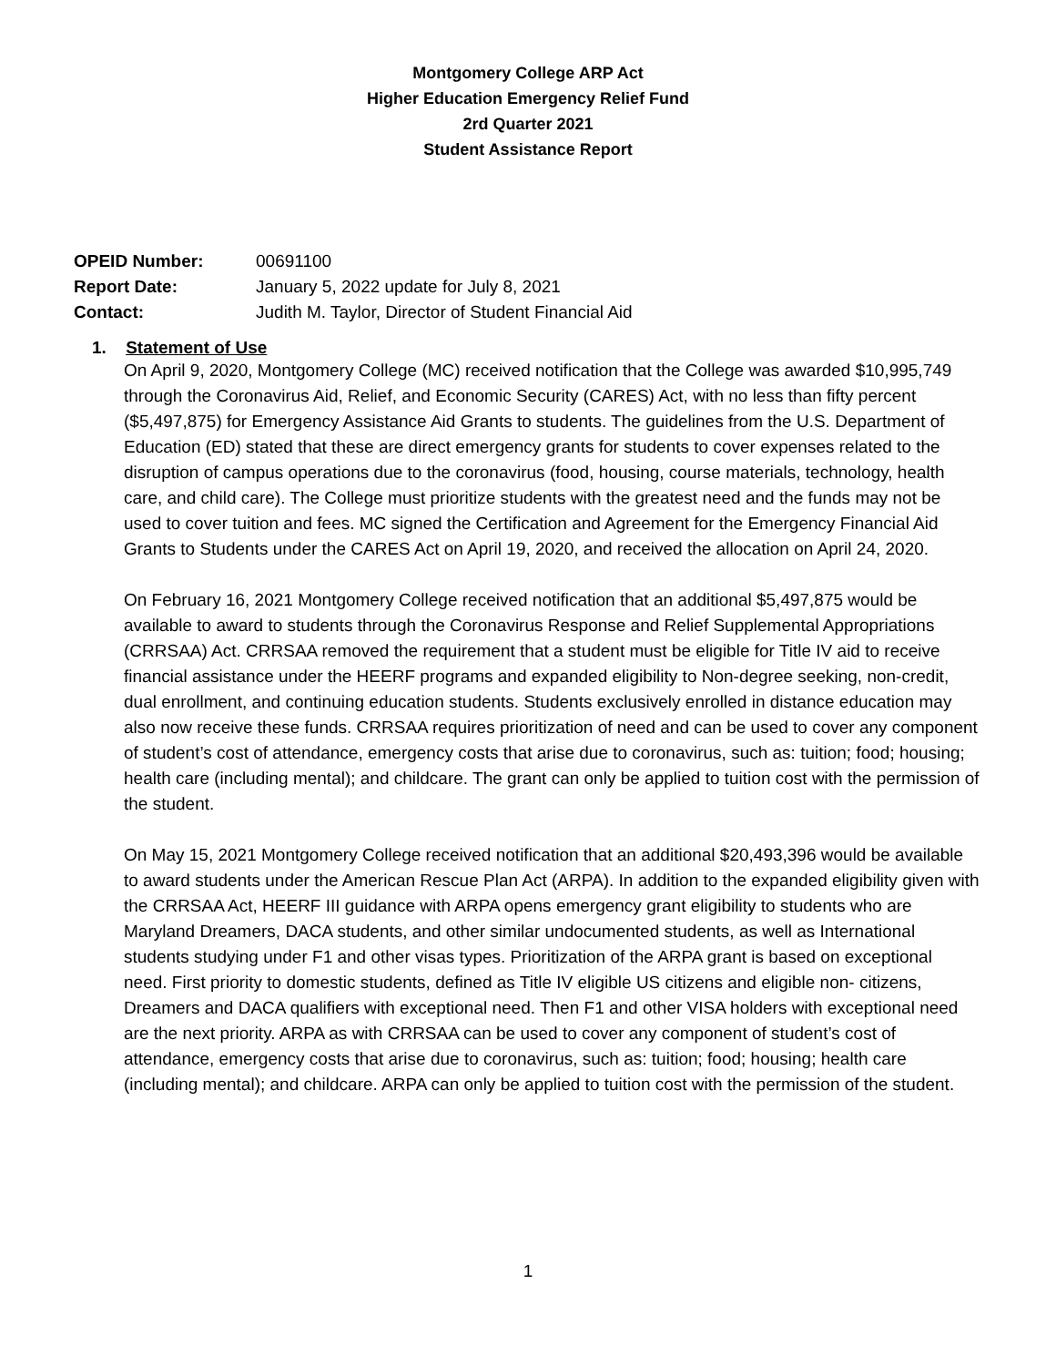Montgomery College ARP Act
Higher Education Emergency Relief Fund
2rd Quarter 2021
Student Assistance Report
| OPEID Number: | 00691100 |
| Report Date: | January 5, 2022 update for July 8, 2021 |
| Contact: | Judith M. Taylor, Director of Student Financial Aid |
1. Statement of Use
On April 9, 2020, Montgomery College (MC) received notification that the College was awarded $10,995,749 through the Coronavirus Aid, Relief, and Economic Security (CARES) Act, with no less than fifty percent ($5,497,875) for Emergency Assistance Aid Grants to students. The guidelines from the U.S. Department of Education (ED) stated that these are direct emergency grants for students to cover expenses related to the disruption of campus operations due to the coronavirus (food, housing, course materials, technology, health care, and child care). The College must prioritize students with the greatest need and the funds may not be used to cover tuition and fees. MC signed the Certification and Agreement for the Emergency Financial Aid Grants to Students under the CARES Act on April 19, 2020, and received the allocation on April 24, 2020.
On February 16, 2021 Montgomery College received notification that an additional $5,497,875 would be available to award to students through the Coronavirus Response and Relief Supplemental Appropriations (CRRSAA) Act. CRRSAA removed the requirement that a student must be eligible for Title IV aid to receive financial assistance under the HEERF programs and expanded eligibility to Non-degree seeking, non-credit, dual enrollment, and continuing education students. Students exclusively enrolled in distance education may also now receive these funds. CRRSAA requires prioritization of need and can be used to cover any component of student’s cost of attendance, emergency costs that arise due to coronavirus, such as: tuition; food; housing; health care (including mental); and childcare. The grant can only be applied to tuition cost with the permission of the student.
On May 15, 2021 Montgomery College received notification that an additional $20,493,396 would be available to award students under the American Rescue Plan Act (ARPA). In addition to the expanded eligibility given with the CRRSAA Act, HEERF III guidance with ARPA opens emergency grant eligibility to students who are Maryland Dreamers, DACA students, and other similar undocumented students, as well as International students studying under F1 and other visas types. Prioritization of the ARPA grant is based on exceptional need. First priority to domestic students, defined as Title IV eligible US citizens and eligible non- citizens, Dreamers and DACA qualifiers with exceptional need. Then F1 and other VISA holders with exceptional need are the next priority. ARPA as with CRRSAA can be used to cover any component of student’s cost of attendance, emergency costs that arise due to coronavirus, such as: tuition; food; housing; health care (including mental); and childcare. ARPA can only be applied to tuition cost with the permission of the student.
1